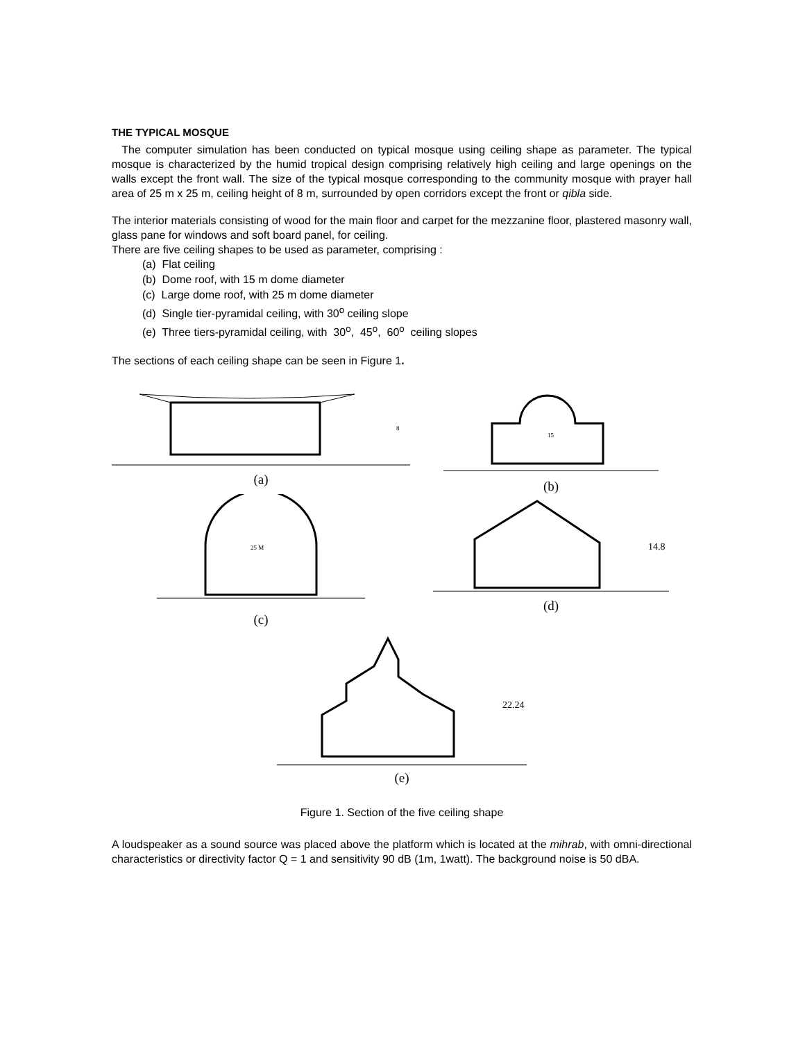THE TYPICAL MOSQUE
The computer simulation has been conducted on typical mosque using ceiling shape as parameter. The typical mosque is characterized by the humid tropical design comprising relatively high ceiling and large openings on the walls except the front wall. The size of the typical mosque corresponding to the community mosque with prayer hall area of 25 m x 25 m, ceiling height of 8 m, surrounded by open corridors except the front or qibla side.
The interior materials consisting of wood for the main floor and carpet for the mezzanine floor, plastered masonry wall, glass pane for windows and soft board panel, for ceiling.
There are five ceiling shapes to be used as parameter, comprising :
(a) Flat ceiling
(b) Dome roof, with 15 m dome diameter
(c) Large dome roof, with 25 m dome diameter
(d) Single tier-pyramidal ceiling, with 30<sup>o</sup> ceiling slope
(e) Three tiers-pyramidal ceiling, with 30<sup>o</sup>, 45<sup>o</sup>, 60<sup>o</sup> ceiling slopes
The sections of each ceiling shape can be seen in Figure 1.
8
(a)
15
(b)
25 M
(c)
14.8
(d)
22.24
(e)
Figure 1. Section of the five ceiling shape
A loudspeaker as a sound source was placed above the platform which is located at the mihrab, with omni-directional characteristics or directivity factor Q = 1 and sensitivity 90 dB (1m, 1watt). The background noise is 50 dBA.